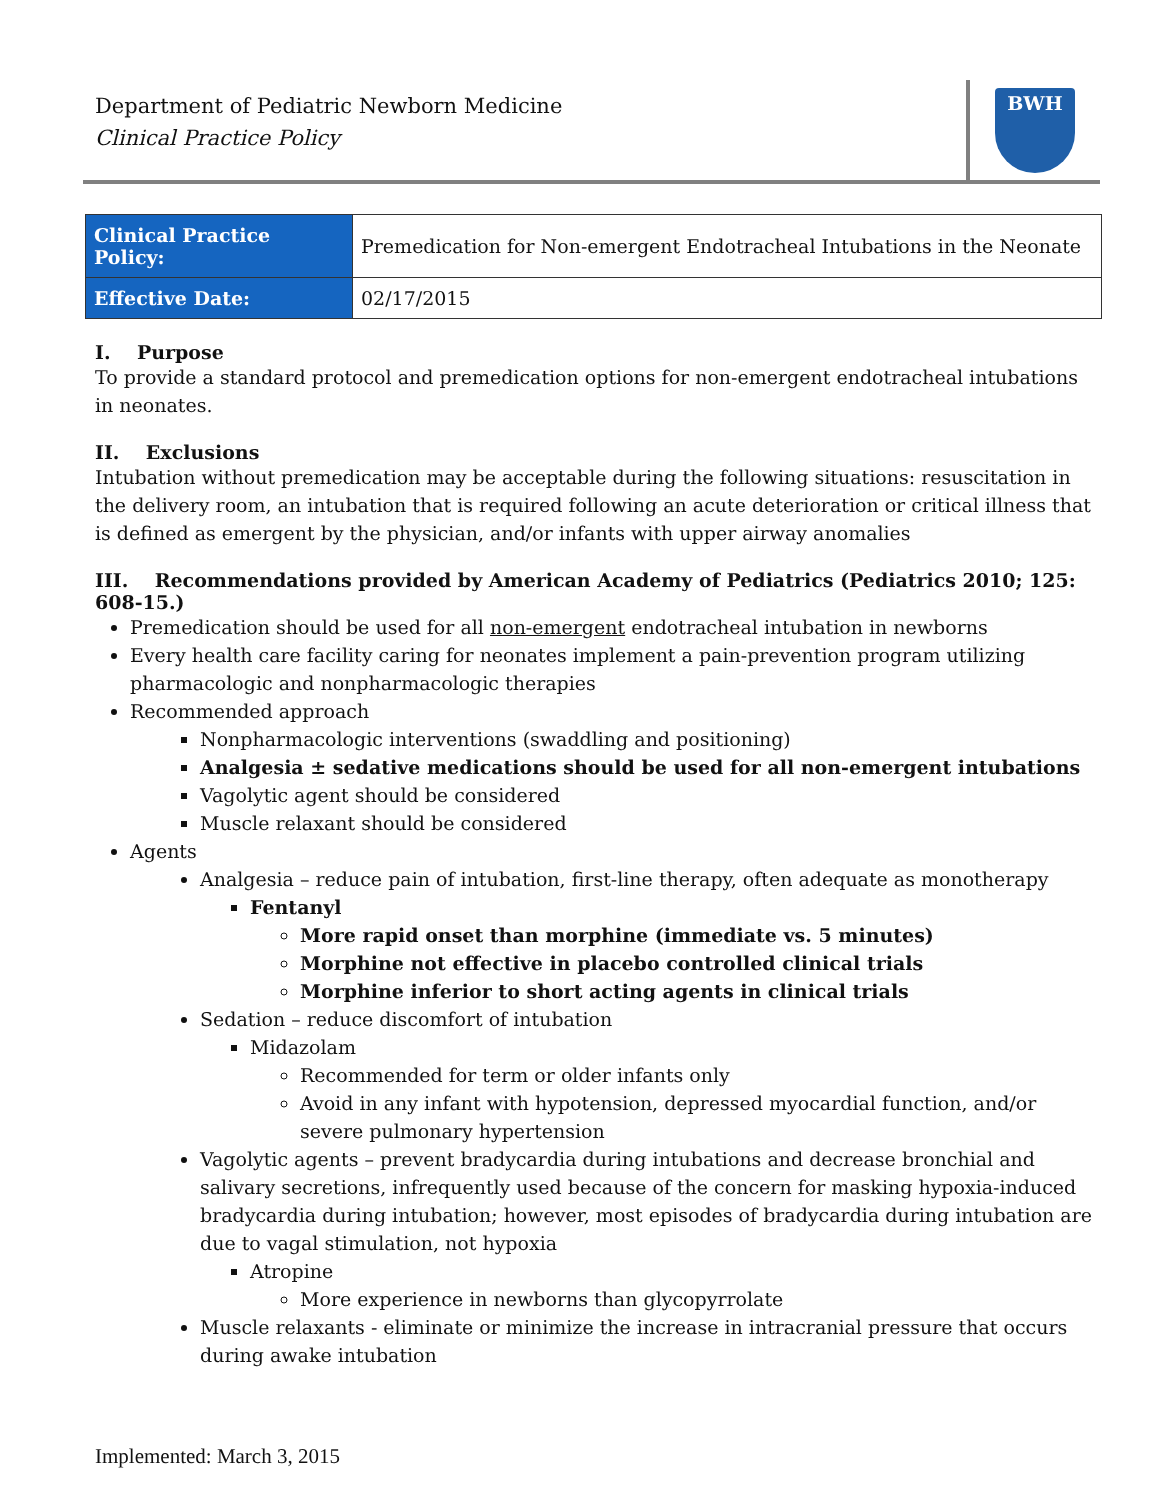Department of Pediatric Newborn Medicine
Clinical Practice Policy
BWH
| Clinical Practice Policy: | Premedication for Non-emergent Endotracheal Intubations in the Neonate |
| Effective Date: | 02/17/2015 |
I. Purpose
To provide a standard protocol and premedication options for non-emergent endotracheal intubations in neonates.
II. Exclusions
Intubation without premedication may be acceptable during the following situations: resuscitation in the delivery room, an intubation that is required following an acute deterioration or critical illness that is defined as emergent by the physician, and/or infants with upper airway anomalies
III. Recommendations provided by American Academy of Pediatrics (Pediatrics 2010; 125: 608-15.)
Premedication should be used for all non-emergent endotracheal intubation in newborns
Every health care facility caring for neonates implement a pain-prevention program utilizing pharmacologic and nonpharmacologic therapies
Recommended approach
Nonpharmacologic interventions (swaddling and positioning)
Analgesia ± sedative medications should be used for all non-emergent intubations
Vagolytic agent should be considered
Muscle relaxant should be considered
Agents
Analgesia – reduce pain of intubation, first-line therapy, often adequate as monotherapy
Fentanyl
More rapid onset than morphine (immediate vs. 5 minutes)
Morphine not effective in placebo controlled clinical trials
Morphine inferior to short acting agents in clinical trials
Sedation – reduce discomfort of intubation
Midazolam
Recommended for term or older infants only
Avoid in any infant with hypotension, depressed myocardial function, and/or severe pulmonary hypertension
Vagolytic agents – prevent bradycardia during intubations and decrease bronchial and salivary secretions, infrequently used because of the concern for masking hypoxia-induced bradycardia during intubation; however, most episodes of bradycardia during intubation are due to vagal stimulation, not hypoxia
Atropine
More experience in newborns than glycopyrrolate
Muscle relaxants - eliminate or minimize the increase in intracranial pressure that occurs during awake intubation
Implemented: March 3, 2015